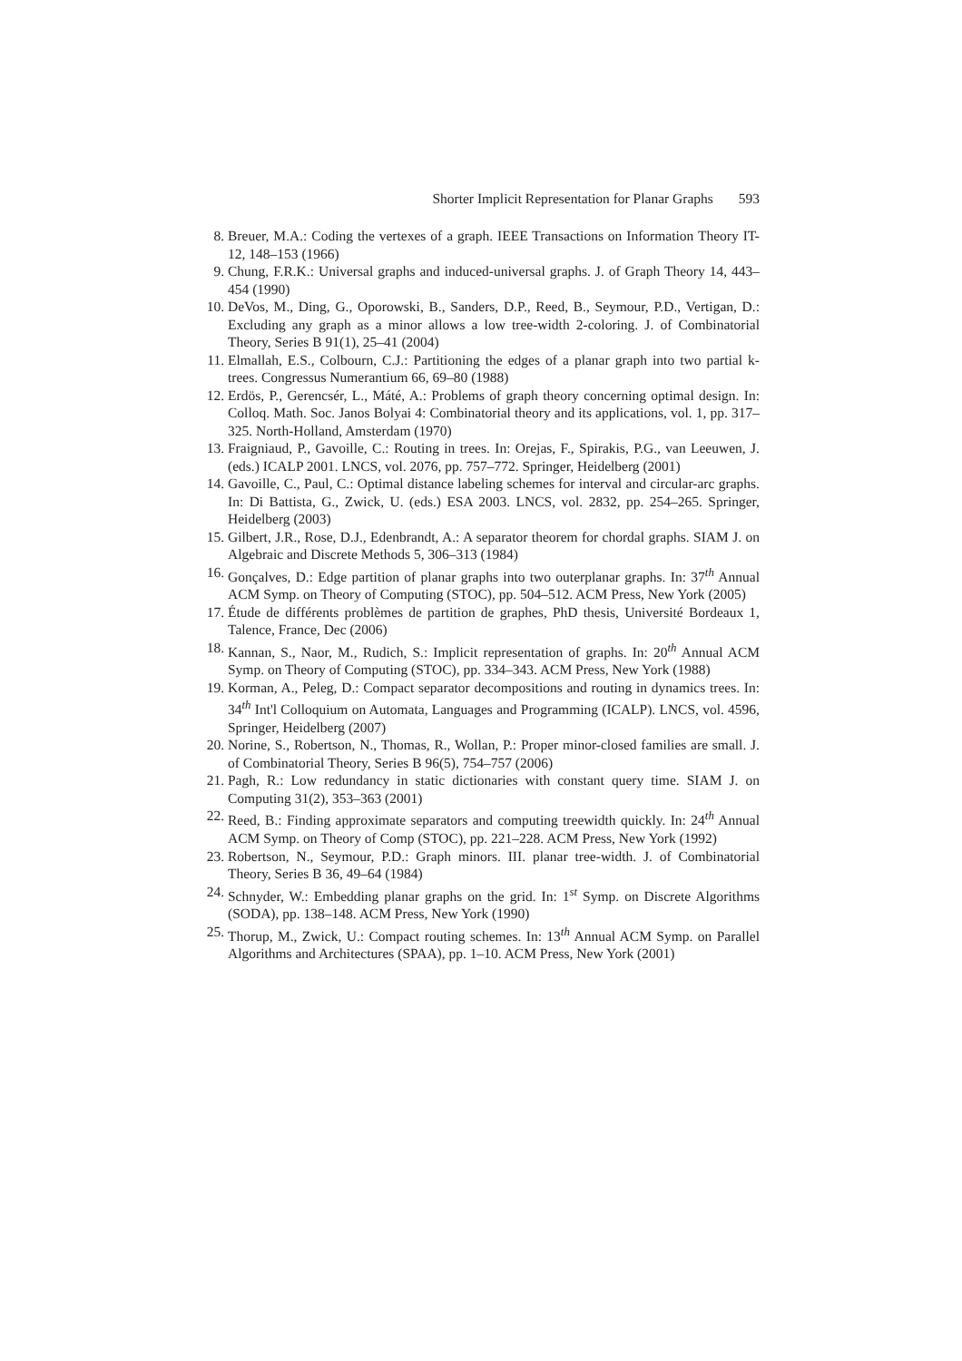Shorter Implicit Representation for Planar Graphs 593
8. Breuer, M.A.: Coding the vertexes of a graph. IEEE Transactions on Information Theory IT-12, 148–153 (1966)
9. Chung, F.R.K.: Universal graphs and induced-universal graphs. J. of Graph Theory 14, 443–454 (1990)
10. DeVos, M., Ding, G., Oporowski, B., Sanders, D.P., Reed, B., Seymour, P.D., Vertigan, D.: Excluding any graph as a minor allows a low tree-width 2-coloring. J. of Combinatorial Theory, Series B 91(1), 25–41 (2004)
11. Elmallah, E.S., Colbourn, C.J.: Partitioning the edges of a planar graph into two partial k-trees. Congressus Numerantium 66, 69–80 (1988)
12. Erdös, P., Gerencsér, L., Máté, A.: Problems of graph theory concerning optimal design. In: Colloq. Math. Soc. Janos Bolyai 4: Combinatorial theory and its applications, vol. 1, pp. 317–325. North-Holland, Amsterdam (1970)
13. Fraigniaud, P., Gavoille, C.: Routing in trees. In: Orejas, F., Spirakis, P.G., van Leeuwen, J. (eds.) ICALP 2001. LNCS, vol. 2076, pp. 757–772. Springer, Heidelberg (2001)
14. Gavoille, C., Paul, C.: Optimal distance labeling schemes for interval and circular-arc graphs. In: Di Battista, G., Zwick, U. (eds.) ESA 2003. LNCS, vol. 2832, pp. 254–265. Springer, Heidelberg (2003)
15. Gilbert, J.R., Rose, D.J., Edenbrandt, A.: A separator theorem for chordal graphs. SIAM J. on Algebraic and Discrete Methods 5, 306–313 (1984)
16. Gonçalves, D.: Edge partition of planar graphs into two outerplanar graphs. In: 37<sup>th</sup> Annual ACM Symp. on Theory of Computing (STOC), pp. 504–512. ACM Press, New York (2005)
17. Étude de différents problèmes de partition de graphes, PhD thesis, Université Bordeaux 1, Talence, France, Dec (2006)
18. Kannan, S., Naor, M., Rudich, S.: Implicit representation of graphs. In: 20<sup>th</sup> Annual ACM Symp. on Theory of Computing (STOC), pp. 334–343. ACM Press, New York (1988)
19. Korman, A., Peleg, D.: Compact separator decompositions and routing in dynamics trees. In: 34<sup>th</sup> Int'l Colloquium on Automata, Languages and Programming (ICALP). LNCS, vol. 4596, Springer, Heidelberg (2007)
20. Norine, S., Robertson, N., Thomas, R., Wollan, P.: Proper minor-closed families are small. J. of Combinatorial Theory, Series B 96(5), 754–757 (2006)
21. Pagh, R.: Low redundancy in static dictionaries with constant query time. SIAM J. on Computing 31(2), 353–363 (2001)
22. Reed, B.: Finding approximate separators and computing treewidth quickly. In: 24<sup>th</sup> Annual ACM Symp. on Theory of Comp (STOC), pp. 221–228. ACM Press, New York (1992)
23. Robertson, N., Seymour, P.D.: Graph minors. III. planar tree-width. J. of Combinatorial Theory, Series B 36, 49–64 (1984)
24. Schnyder, W.: Embedding planar graphs on the grid. In: 1<sup>st</sup> Symp. on Discrete Algorithms (SODA), pp. 138–148. ACM Press, New York (1990)
25. Thorup, M., Zwick, U.: Compact routing schemes. In: 13<sup>th</sup> Annual ACM Symp. on Parallel Algorithms and Architectures (SPAA), pp. 1–10. ACM Press, New York (2001)